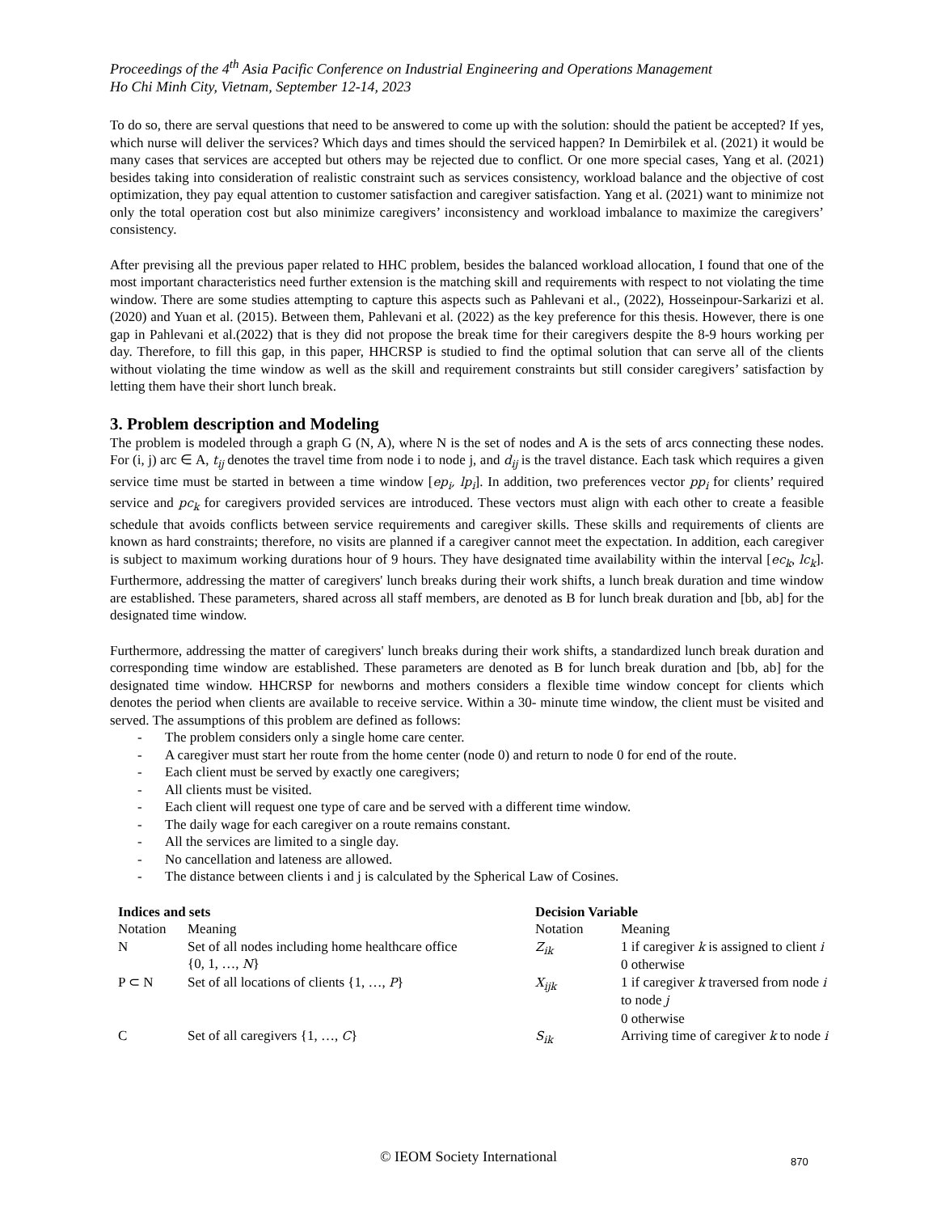Proceedings of the 4<sup>th</sup> Asia Pacific Conference on Industrial Engineering and Operations Management
Ho Chi Minh City, Vietnam, September 12-14, 2023
To do so, there are serval questions that need to be answered to come up with the solution: should the patient be accepted? If yes, which nurse will deliver the services? Which days and times should the serviced happen? In Demirbilek et al. (2021) it would be many cases that services are accepted but others may be rejected due to conflict. Or one more special cases, Yang et al. (2021) besides taking into consideration of realistic constraint such as services consistency, workload balance and the objective of cost optimization, they pay equal attention to customer satisfaction and caregiver satisfaction. Yang et al. (2021) want to minimize not only the total operation cost but also minimize caregivers’ inconsistency and workload imbalance to maximize the caregivers’ consistency.
After prevising all the previous paper related to HHC problem, besides the balanced workload allocation, I found that one of the most important characteristics need further extension is the matching skill and requirements with respect to not violating the time window. There are some studies attempting to capture this aspects such as Pahlevani et al., (2022), Hosseinpour-Sarkarizi et al. (2020) and Yuan et al. (2015). Between them, Pahlevani et al. (2022) as the key preference for this thesis. However, there is one gap in Pahlevani et al.(2022) that is they did not propose the break time for their caregivers despite the 8-9 hours working per day. Therefore, to fill this gap, in this paper, HHCRSP is studied to find the optimal solution that can serve all of the clients without violating the time window as well as the skill and requirement constraints but still consider caregivers’ satisfaction by letting them have their short lunch break.
3. Problem description and Modeling
The problem is modeled through a graph G (N, A), where N is the set of nodes and A is the sets of arcs connecting these nodes. For (i, j) arc ∈ A, t<sub>ij</sub> denotes the travel time from node i to node j, and d<sub>ij</sub> is the travel distance. Each task which requires a given service time must be started in between a time window [ep<sub>i</sub>, lp<sub>i</sub>]. In addition, two preferences vector pp<sub>i</sub> for clients’ required service and pc<sub>k</sub> for caregivers provided services are introduced. These vectors must align with each other to create a feasible schedule that avoids conflicts between service requirements and caregiver skills. These skills and requirements of clients are known as hard constraints; therefore, no visits are planned if a caregiver cannot meet the expectation. In addition, each caregiver is subject to maximum working durations hour of 9 hours. They have designated time availability within the interval [ec<sub>k</sub>, lc<sub>k</sub>]. Furthermore, addressing the matter of caregivers' lunch breaks during their work shifts, a lunch break duration and time window are established. These parameters, shared across all staff members, are denoted as B for lunch break duration and [bb, ab] for the designated time window.
Furthermore, addressing the matter of caregivers' lunch breaks during their work shifts, a standardized lunch break duration and corresponding time window are established. These parameters are denoted as B for lunch break duration and [bb, ab] for the designated time window. HHCRSP for newborns and mothers considers a flexible time window concept for clients which denotes the period when clients are available to receive service. Within a 30- minute time window, the client must be visited and served. The assumptions of this problem are defined as follows:
- The problem considers only a single home care center.
- A caregiver must start her route from the home center (node 0) and return to node 0 for end of the route.
- Each client must be served by exactly one caregivers;
- All clients must be visited.
- Each client will request one type of care and be served with a different time window.
- The daily wage for each caregiver on a route remains constant.
- All the services are limited to a single day.
- No cancellation and lateness are allowed.
- The distance between clients i and j is calculated by the Spherical Law of Cosines.
| Indices and sets | | Decision Variable | |
| --- | --- | --- | --- |
| Notation | Meaning | Notation | Meaning |
| N | Set of all nodes including home healthcare office {0, 1, …, N } | Z<sub>ik</sub> | 1 if caregiver k is assigned to client i 0 otherwise |
| P ⊂ N | Set of all locations of clients {1, …, P } | X<sub>ijk</sub> | 1 if caregiver k traversed from node i to node j 0 otherwise |
| C | Set of all caregivers {1, …, C } | S<sub>ik</sub> | Arriving time of caregiver k to node i |
© IEOM Society International 870